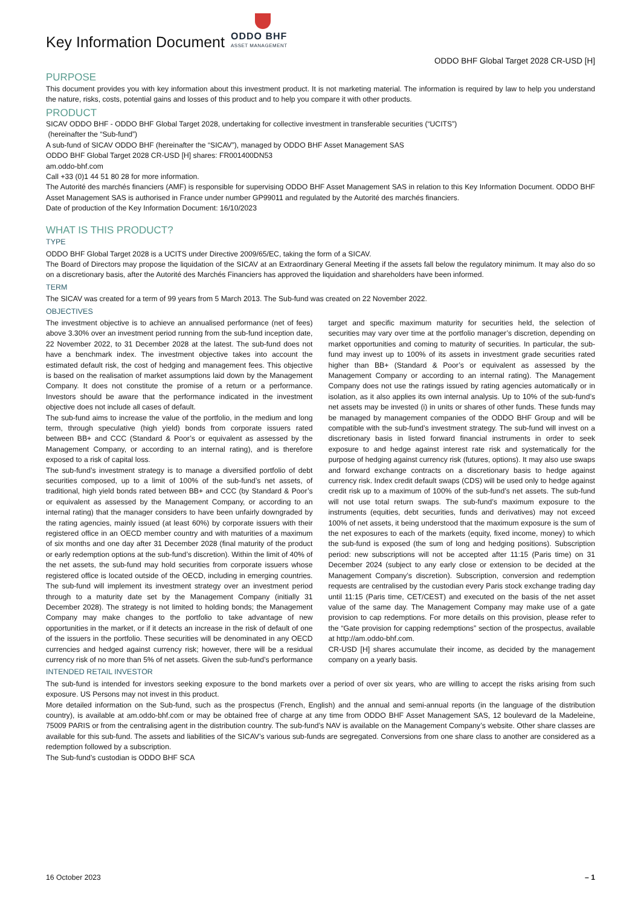Key Information Document
ODDO BHF
ASSET MANAGEMENT
ODDO BHF Global Target 2028 CR-USD [H]
PURPOSE
This document provides you with key information about this investment product. It is not marketing material. The information is required by law to help you understand the nature, risks, costs, potential gains and losses of this product and to help you compare it with other products.
PRODUCT
SICAV ODDO BHF - ODDO BHF Global Target 2028, undertaking for collective investment in transferable securities (“UCITS”)
(hereinafter the “Sub-fund”)
A sub-fund of SICAV ODDO BHF (hereinafter the “SICAV”), managed by ODDO BHF Asset Management SAS
ODDO BHF Global Target 2028 CR-USD [H] shares: FR001400DN53
am.oddo-bhf.com
Call +33 (0)1 44 51 80 28 for more information.
The Autorité des marchés financiers (AMF) is responsible for supervising ODDO BHF Asset Management SAS in relation to this Key Information Document. ODDO BHF Asset Management SAS is authorised in France under number GP99011 and regulated by the Autorité des marchés financiers.
Date of production of the Key Information Document: 16/10/2023
WHAT IS THIS PRODUCT?
TYPE
ODDO BHF Global Target 2028 is a UCITS under Directive 2009/65/EC, taking the form of a SICAV.
The Board of Directors may propose the liquidation of the SICAV at an Extraordinary General Meeting if the assets fall below the regulatory minimum. It may also do so on a discretionary basis, after the Autorité des Marchés Financiers has approved the liquidation and shareholders have been informed.
TERM
The SICAV was created for a term of 99 years from 5 March 2013. The Sub-fund was created on 22 November 2022.
OBJECTIVES
The investment objective is to achieve an annualised performance (net of fees) above 3.30% over an investment period running from the sub-fund inception date, 22 November 2022, to 31 December 2028 at the latest. The sub-fund does not have a benchmark index. The investment objective takes into account the estimated default risk, the cost of hedging and management fees. This objective is based on the realisation of market assumptions laid down by the Management Company. It does not constitute the promise of a return or a performance. Investors should be aware that the performance indicated in the investment objective does not include all cases of default.
The sub-fund aims to increase the value of the portfolio, in the medium and long term, through speculative (high yield) bonds from corporate issuers rated between BB+ and CCC (Standard & Poor’s or equivalent as assessed by the Management Company, or according to an internal rating), and is therefore exposed to a risk of capital loss.
The sub-fund’s investment strategy is to manage a diversified portfolio of debt securities composed, up to a limit of 100% of the sub-fund’s net assets, of traditional, high yield bonds rated between BB+ and CCC (by Standard & Poor’s or equivalent as assessed by the Management Company, or according to an internal rating) that the manager considers to have been unfairly downgraded by the rating agencies, mainly issued (at least 60%) by corporate issuers with their registered office in an OECD member country and with maturities of a maximum of six months and one day after 31 December 2028 (final maturity of the product or early redemption options at the sub-fund’s discretion). Within the limit of 40% of the net assets, the sub-fund may hold securities from corporate issuers whose registered office is located outside of the OECD, including in emerging countries. The sub-fund will implement its investment strategy over an investment period through to a maturity date set by the Management Company (initially 31 December 2028). The strategy is not limited to holding bonds; the Management Company may make changes to the portfolio to take advantage of new opportunities in the market, or if it detects an increase in the risk of default of one of the issuers in the portfolio. These securities will be denominated in any OECD currencies and hedged against currency risk; however, there will be a residual currency risk of no more than 5% of net assets. Given the sub-fund’s performance target and specific maximum maturity for securities held, the selection of securities may vary over time at the portfolio manager’s discretion, depending on market opportunities and coming to maturity of securities. In particular, the sub-fund may invest up to 100% of its assets in investment grade securities rated higher than BB+ (Standard & Poor’s or equivalent as assessed by the Management Company or according to an internal rating). The Management Company does not use the ratings issued by rating agencies automatically or in isolation, as it also applies its own internal analysis. Up to 10% of the sub-fund’s net assets may be invested (i) in units or shares of other funds. These funds may be managed by management companies of the ODDO BHF Group and will be compatible with the sub-fund’s investment strategy. The sub-fund will invest on a discretionary basis in listed forward financial instruments in order to seek exposure to and hedge against interest rate risk and systematically for the purpose of hedging against currency risk (futures, options). It may also use swaps and forward exchange contracts on a discretionary basis to hedge against currency risk. Index credit default swaps (CDS) will be used only to hedge against credit risk up to a maximum of 100% of the sub-fund’s net assets. The sub-fund will not use total return swaps. The sub-fund’s maximum exposure to the instruments (equities, debt securities, funds and derivatives) may not exceed 100% of net assets, it being understood that the maximum exposure is the sum of the net exposures to each of the markets (equity, fixed income, money) to which the sub-fund is exposed (the sum of long and hedging positions). Subscription period: new subscriptions will not be accepted after 11:15 (Paris time) on 31 December 2024 (subject to any early close or extension to be decided at the Management Company’s discretion). Subscription, conversion and redemption requests are centralised by the custodian every Paris stock exchange trading day until 11:15 (Paris time, CET/CEST) and executed on the basis of the net asset value of the same day. The Management Company may make use of a gate provision to cap redemptions. For more details on this provision, please refer to the “Gate provision for capping redemptions” section of the prospectus, available at http://am.oddo-bhf.com.
CR-USD [H] shares accumulate their income, as decided by the management company on a yearly basis.
INTENDED RETAIL INVESTOR
The sub-fund is intended for investors seeking exposure to the bond markets over a period of over six years, who are willing to accept the risks arising from such exposure. US Persons may not invest in this product.
More detailed information on the Sub-fund, such as the prospectus (French, English) and the annual and semi-annual reports (in the language of the distribution country), is available at am.oddo-bhf.com or may be obtained free of charge at any time from ODDO BHF Asset Management SAS, 12 boulevard de la Madeleine, 75009 PARIS or from the centralising agent in the distribution country. The sub-fund’s NAV is available on the Management Company’s website. Other share classes are available for this sub-fund. The assets and liabilities of the SICAV’s various sub-funds are segregated. Conversions from one share class to another are considered as a redemption followed by a subscription.
The Sub-fund’s custodian is ODDO BHF SCA
16 October 2023 – 1